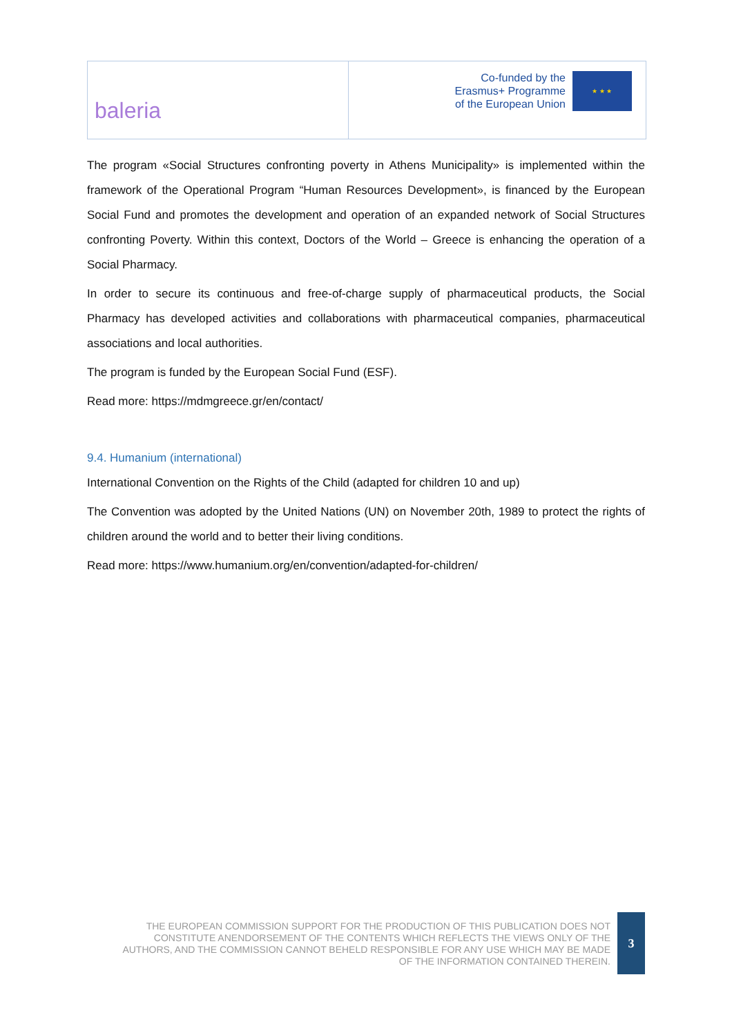baleria
Co-funded by the
Erasmus+ Programme
of the European Union
★ ★ ★
The program «Social Structures confronting poverty in Athens Municipality» is implemented within the framework of the Operational Program “Human Resources Development», is financed by the European Social Fund and promotes the development and operation of an expanded network of Social Structures confronting Poverty. Within this context, Doctors of the World – Greece is enhancing the operation of a Social Pharmacy.
In order to secure its continuous and free-of-charge supply of pharmaceutical products, the Social Pharmacy has developed activities and collaborations with pharmaceutical companies, pharmaceutical associations and local authorities.
The program is funded by the European Social Fund (ESF).
Read more: https://mdmgreece.gr/en/contact/
9.4. Humanium (international)
International Convention on the Rights of the Child (adapted for children 10 and up)
The Convention was adopted by the United Nations (UN) on November 20th, 1989 to protect the rights of children around the world and to better their living conditions.
Read more: https://www.humanium.org/en/convention/adapted-for-children/
THE EUROPEAN COMMISSION SUPPORT FOR THE PRODUCTION OF THIS PUBLICATION DOES NOT CONSTITUTE ANENDORSEMENT OF THE CONTENTS WHICH REFLECTS THE VIEWS ONLY OF THE AUTHORS, AND THE COMMISSION CANNOT BEHELD RESPONSIBLE FOR ANY USE WHICH MAY BE MADE OF THE INFORMATION CONTAINED THEREIN.
3